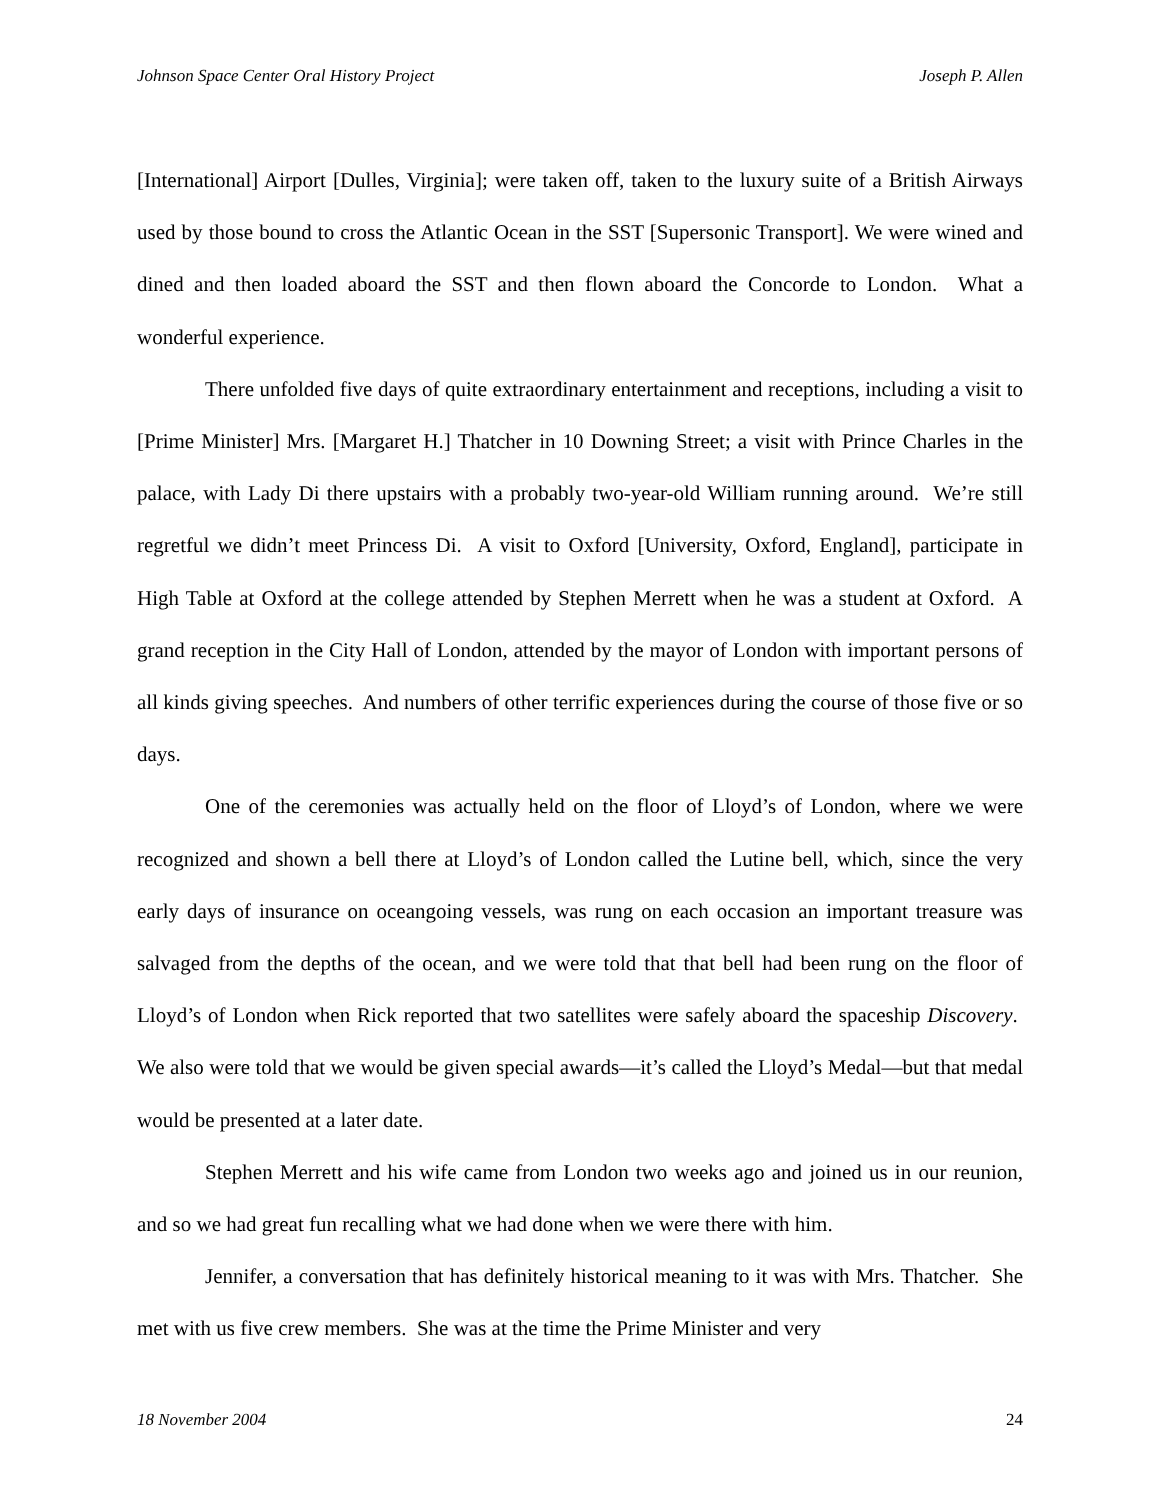Johnson Space Center Oral History Project Joseph P. Allen
[International] Airport [Dulles, Virginia]; were taken off, taken to the luxury suite of a British Airways used by those bound to cross the Atlantic Ocean in the SST [Supersonic Transport]. We were wined and dined and then loaded aboard the SST and then flown aboard the Concorde to London. What a wonderful experience.
There unfolded five days of quite extraordinary entertainment and receptions, including a visit to [Prime Minister] Mrs. [Margaret H.] Thatcher in 10 Downing Street; a visit with Prince Charles in the palace, with Lady Di there upstairs with a probably two-year-old William running around. We’re still regretful we didn’t meet Princess Di. A visit to Oxford [University, Oxford, England], participate in High Table at Oxford at the college attended by Stephen Merrett when he was a student at Oxford. A grand reception in the City Hall of London, attended by the mayor of London with important persons of all kinds giving speeches. And numbers of other terrific experiences during the course of those five or so days.
One of the ceremonies was actually held on the floor of Lloyd’s of London, where we were recognized and shown a bell there at Lloyd’s of London called the Lutine bell, which, since the very early days of insurance on oceangoing vessels, was rung on each occasion an important treasure was salvaged from the depths of the ocean, and we were told that that bell had been rung on the floor of Lloyd’s of London when Rick reported that two satellites were safely aboard the spaceship Discovery. We also were told that we would be given special awards—it’s called the Lloyd’s Medal—but that medal would be presented at a later date.
Stephen Merrett and his wife came from London two weeks ago and joined us in our reunion, and so we had great fun recalling what we had done when we were there with him.
Jennifer, a conversation that has definitely historical meaning to it was with Mrs. Thatcher. She met with us five crew members. She was at the time the Prime Minister and very
18 November 2004 24